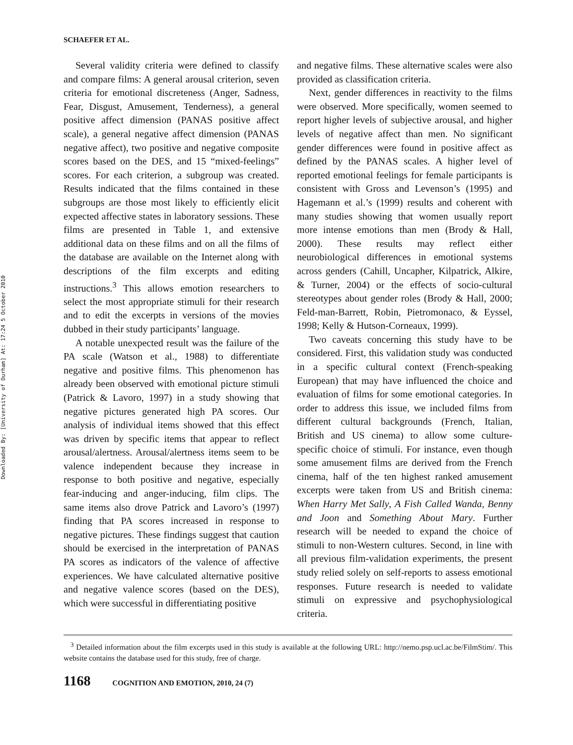Downloaded By: [University of Durham] At: 17:24 5 October 2010
SCHAEFER ET AL.
Several validity criteria were defined to classify and compare films: A general arousal criterion, seven criteria for emotional discreteness (Anger, Sadness, Fear, Disgust, Amusement, Tenderness), a general positive affect dimension (PANAS positive affect scale), a general negative affect dimension (PANAS negative affect), two positive and negative composite scores based on the DES, and 15 “mixed-feelings” scores. For each criterion, a subgroup was created. Results indicated that the films contained in these subgroups are those most likely to efficiently elicit expected affective states in laboratory sessions. These films are presented in Table 1, and extensive additional data on these films and on all the films of the database are available on the Internet along with descriptions of the film excerpts and editing instructions.<sup>3</sup> This allows emotion researchers to select the most appropriate stimuli for their research and to edit the excerpts in versions of the movies dubbed in their study participants’ language.
A notable unexpected result was the failure of the PA scale (Watson et al., 1988) to differentiate negative and positive films. This phenomenon has already been observed with emotional picture stimuli (Patrick & Lavoro, 1997) in a study showing that negative pictures generated high PA scores. Our analysis of individual items showed that this effect was driven by specific items that appear to reflect arousal/alertness. Arousal/alertness items seem to be valence independent because they increase in response to both positive and negative, especially fear-inducing and anger-inducing, film clips. The same items also drove Patrick and Lavoro’s (1997) finding that PA scores increased in response to negative pictures. These findings suggest that caution should be exercised in the interpretation of PANAS PA scores as indicators of the valence of affective experiences. We have calculated alternative positive and negative valence scores (based on the DES), which were successful in differentiating positive
and negative films. These alternative scales were also provided as classification criteria.
Next, gender differences in reactivity to the films were observed. More specifically, women seemed to report higher levels of subjective arousal, and higher levels of negative affect than men. No significant gender differences were found in positive affect as defined by the PANAS scales. A higher level of reported emotional feelings for female participants is consistent with Gross and Levenson’s (1995) and Hagemann et al.’s (1999) results and coherent with many studies showing that women usually report more intense emotions than men (Brody & Hall, 2000). These results may reflect either neurobiological differences in emotional systems across genders (Cahill, Uncapher, Kilpatrick, Alkire, & Turner, 2004) or the effects of socio-cultural stereotypes about gender roles (Brody & Hall, 2000; Feld-man-Barrett, Robin, Pietromonaco, & Eyssel, 1998; Kelly & Hutson-Corneaux, 1999).
Two caveats concerning this study have to be considered. First, this validation study was conducted in a specific cultural context (French-speaking European) that may have influenced the choice and evaluation of films for some emotional categories. In order to address this issue, we included films from different cultural backgrounds (French, Italian, British and US cinema) to allow some culture-specific choice of stimuli. For instance, even though some amusement films are derived from the French cinema, half of the ten highest ranked amusement excerpts were taken from US and British cinema: When Harry Met Sally, A Fish Called Wanda, Benny and Joon and Something About Mary. Further research will be needed to expand the choice of stimuli to non-Western cultures. Second, in line with all previous film-validation experiments, the present study relied solely on self-reports to assess emotional responses. Future research is needed to validate stimuli on expressive and psychophysiological criteria.
<sup>3</sup> Detailed information about the film excerpts used in this study is available at the following URL: http://nemo.psp.ucl.ac.be/FilmStim/. This website contains the database used for this study, free of charge.
1168 COGNITION AND EMOTION, 2010, 24 (7)